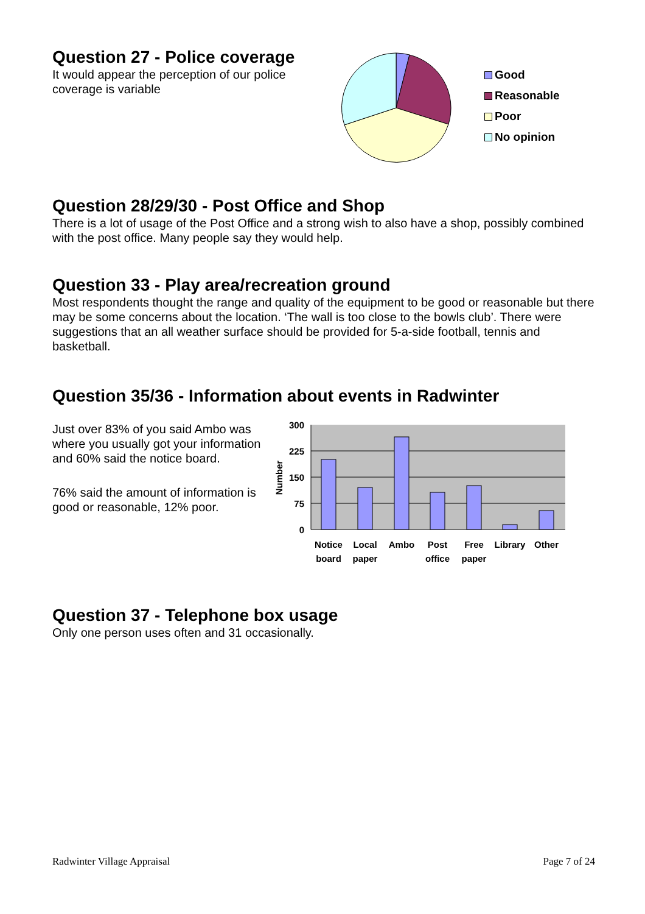Question 27 - Police coverage
It would appear the perception of our police coverage is variable
Good
Reasonable
Poor
No opinion
Question 28/29/30 - Post Office and Shop
There is a lot of usage of the Post Office and a strong wish to also have a shop, possibly combined with the post office. Many people say they would help.
Question 33 - Play area/recreation ground
Most respondents thought the range and quality of the equipment to be good or reasonable but there may be some concerns about the location. ‘The wall is too close to the bowls club’. There were suggestions that an all weather surface should be provided for 5-a-side football, tennis and basketball.
Question 35/36 - Information about events in Radwinter
Just over 83% of you said Ambo was where you usually got your information and 60% said the notice board.
76% said the amount of information is good or reasonable, 12% poor.
300
225
150
75
0
Number
Notice
board
Local
paper
Ambo
Post
office
Free
paper
Library
Other
Question 37 - Telephone box usage
Only one person uses often and 31 occasionally.
Radwinter Village Appraisal Page 7 of 24